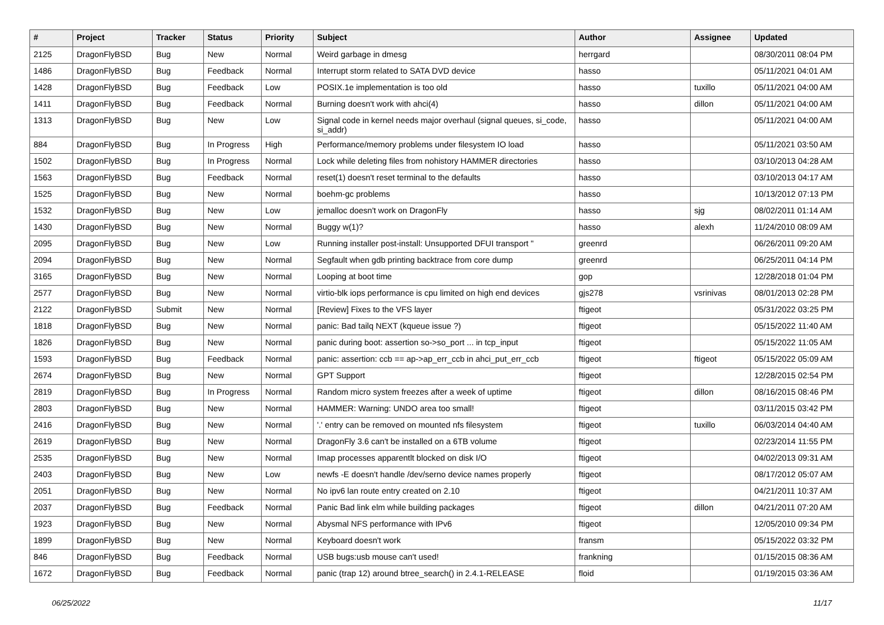| # | Project | Tracker | Status | Priority | Subject | Author | Assignee | Updated |
| --- | --- | --- | --- | --- | --- | --- | --- | --- |
| 2125 | DragonFlyBSD | Bug | New | Normal | Weird garbage in dmesg | herrgard | | 08/30/2011 08:04 PM |
| 1486 | DragonFlyBSD | Bug | Feedback | Normal | Interrupt storm related to SATA DVD device | hasso | | 05/11/2021 04:01 AM |
| 1428 | DragonFlyBSD | Bug | Feedback | Low | POSIX.1e implementation is too old | hasso | tuxillo | 05/11/2021 04:00 AM |
| 1411 | DragonFlyBSD | Bug | Feedback | Normal | Burning doesn't work with ahci(4) | hasso | dillon | 05/11/2021 04:00 AM |
| 1313 | DragonFlyBSD | Bug | New | Low | Signal code in kernel needs major overhaul (signal queues, si_code, si_addr) | hasso | | 05/11/2021 04:00 AM |
| 884 | DragonFlyBSD | Bug | In Progress | High | Performance/memory problems under filesystem IO load | hasso | | 05/11/2021 03:50 AM |
| 1502 | DragonFlyBSD | Bug | In Progress | Normal | Lock while deleting files from nohistory HAMMER directories | hasso | | 03/10/2013 04:28 AM |
| 1563 | DragonFlyBSD | Bug | Feedback | Normal | reset(1) doesn't reset terminal to the defaults | hasso | | 03/10/2013 04:17 AM |
| 1525 | DragonFlyBSD | Bug | New | Normal | boehm-gc problems | hasso | | 10/13/2012 07:13 PM |
| 1532 | DragonFlyBSD | Bug | New | Low | jemalloc doesn't work on DragonFly | hasso | sjg | 08/02/2011 01:14 AM |
| 1430 | DragonFlyBSD | Bug | New | Normal | Buggy w(1)? | hasso | alexh | 11/24/2010 08:09 AM |
| 2095 | DragonFlyBSD | Bug | New | Low | Running installer post-install: Unsupported DFUI transport " | greenrd | | 06/26/2011 09:20 AM |
| 2094 | DragonFlyBSD | Bug | New | Normal | Segfault when gdb printing backtrace from core dump | greenrd | | 06/25/2011 04:14 PM |
| 3165 | DragonFlyBSD | Bug | New | Normal | Looping at boot time | gop | | 12/28/2018 01:04 PM |
| 2577 | DragonFlyBSD | Bug | New | Normal | virtio-blk iops performance is cpu limited on high end devices | gjs278 | vsrinivas | 08/01/2013 02:28 PM |
| 2122 | DragonFlyBSD | Submit | New | Normal | [Review] Fixes to the VFS layer | ftigeot | | 05/31/2022 03:25 PM |
| 1818 | DragonFlyBSD | Bug | New | Normal | panic: Bad tailq NEXT (kqueue issue ?) | ftigeot | | 05/15/2022 11:40 AM |
| 1826 | DragonFlyBSD | Bug | New | Normal | panic during boot: assertion so->so_port ... in tcp_input | ftigeot | | 05/15/2022 11:05 AM |
| 1593 | DragonFlyBSD | Bug | Feedback | Normal | panic: assertion: ccb == ap->ap_err_ccb in ahci_put_err_ccb | ftigeot | ftigeot | 05/15/2022 05:09 AM |
| 2674 | DragonFlyBSD | Bug | New | Normal | GPT Support | ftigeot | | 12/28/2015 02:54 PM |
| 2819 | DragonFlyBSD | Bug | In Progress | Normal | Random micro system freezes after a week of uptime | ftigeot | dillon | 08/16/2015 08:46 PM |
| 2803 | DragonFlyBSD | Bug | New | Normal | HAMMER: Warning: UNDO area too small! | ftigeot | | 03/11/2015 03:42 PM |
| 2416 | DragonFlyBSD | Bug | New | Normal | '.' entry can be removed on mounted nfs filesystem | ftigeot | tuxillo | 06/03/2014 04:40 AM |
| 2619 | DragonFlyBSD | Bug | New | Normal | DragonFly 3.6 can't be installed on a 6TB volume | ftigeot | | 02/23/2014 11:55 PM |
| 2535 | DragonFlyBSD | Bug | New | Normal | Imap processes apparentlt blocked on disk I/O | ftigeot | | 04/02/2013 09:31 AM |
| 2403 | DragonFlyBSD | Bug | New | Low | newfs -E doesn't handle /dev/serno device names properly | ftigeot | | 08/17/2012 05:07 AM |
| 2051 | DragonFlyBSD | Bug | New | Normal | No ipv6 lan route entry created on 2.10 | ftigeot | | 04/21/2011 10:37 AM |
| 2037 | DragonFlyBSD | Bug | Feedback | Normal | Panic Bad link elm while building packages | ftigeot | dillon | 04/21/2011 07:20 AM |
| 1923 | DragonFlyBSD | Bug | New | Normal | Abysmal NFS performance with IPv6 | ftigeot | | 12/05/2010 09:34 PM |
| 1899 | DragonFlyBSD | Bug | New | Normal | Keyboard doesn't work | fransm | | 05/15/2022 03:32 PM |
| 846 | DragonFlyBSD | Bug | Feedback | Normal | USB bugs:usb mouse can't used! | frankning | | 01/15/2015 08:36 AM |
| 1672 | DragonFlyBSD | Bug | Feedback | Normal | panic (trap 12) around btree_search() in 2.4.1-RELEASE | floid | | 01/19/2015 03:36 AM |
06/25/2022 11/17